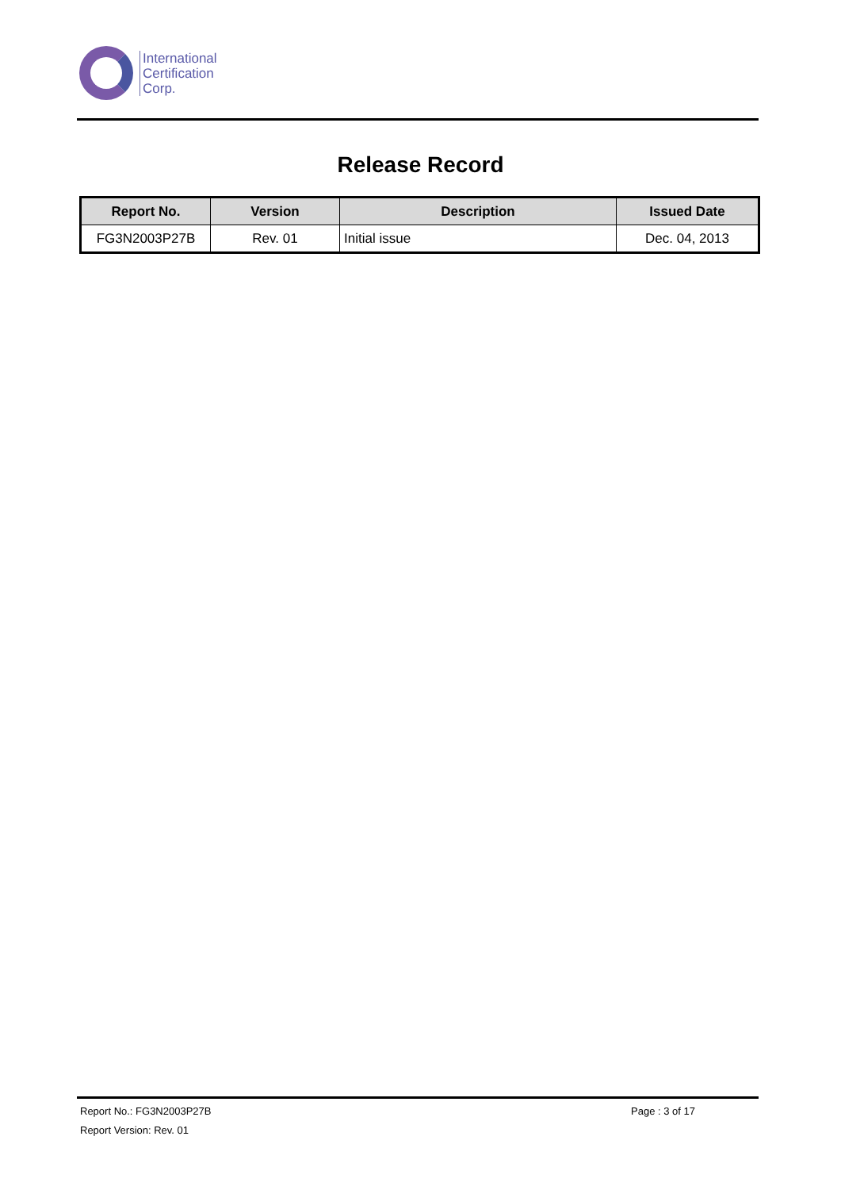International
Certification
Corp.
Release Record
| Report No. | Version | Description | Issued Date |
| --- | --- | --- | --- |
| FG3N2003P27B | Rev. 01 | Initial issue | Dec. 04, 2013 |
Report No.: FG3N2003P27B Page : 3 of 17
Report Version: Rev. 01